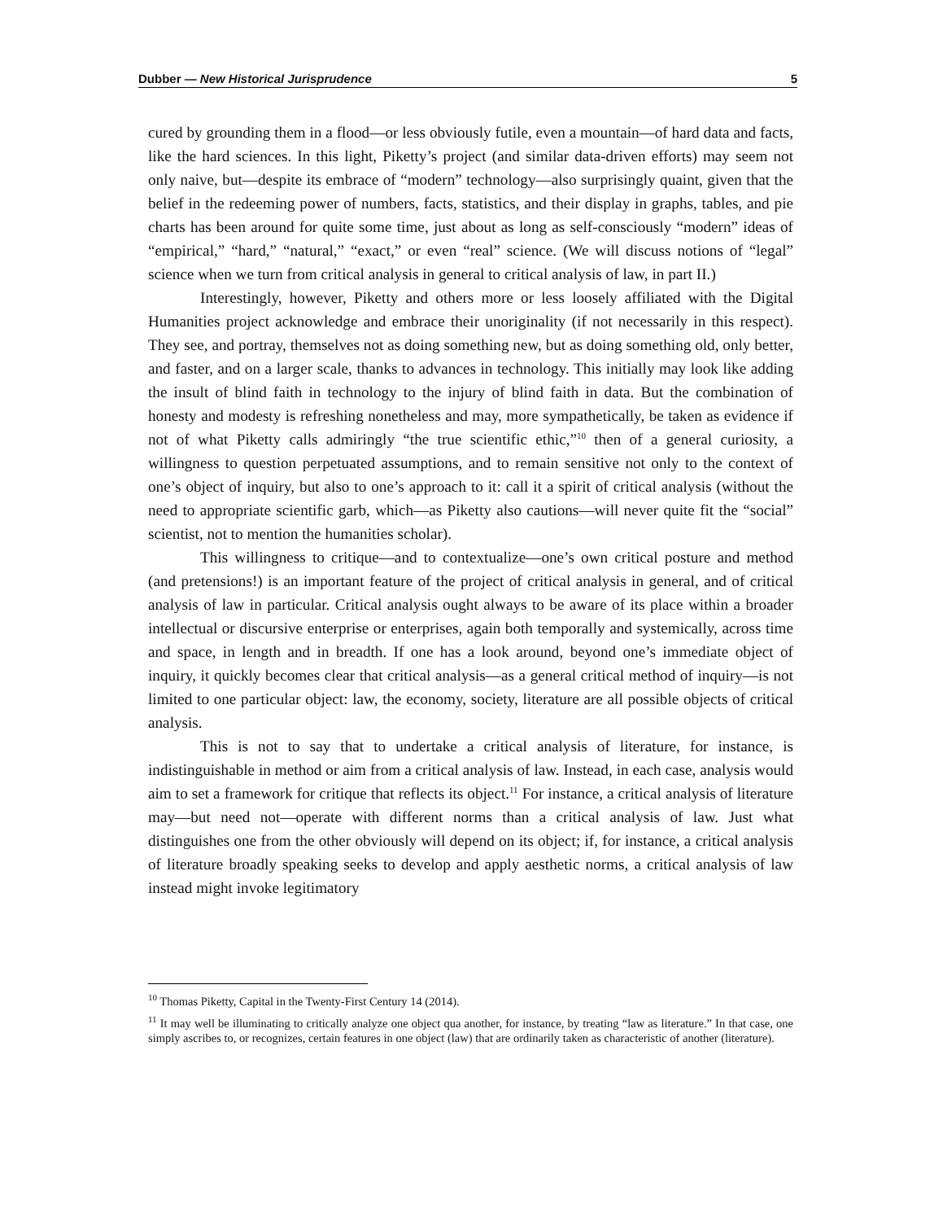Dubber — New Historical Jurisprudence 5
cured by grounding them in a flood—or less obviously futile, even a mountain—of hard data and facts, like the hard sciences. In this light, Piketty’s project (and similar data-driven efforts) may seem not only naive, but—despite its embrace of “modern” technology—also surprisingly quaint, given that the belief in the redeeming power of numbers, facts, statistics, and their display in graphs, tables, and pie charts has been around for quite some time, just about as long as self-consciously “modern” ideas of “empirical,” “hard,” “natural,” “exact,” or even “real” science. (We will discuss notions of “legal” science when we turn from critical analysis in general to critical analysis of law, in part II.)
Interestingly, however, Piketty and others more or less loosely affiliated with the Digital Humanities project acknowledge and embrace their unoriginality (if not necessarily in this respect). They see, and portray, themselves not as doing something new, but as doing something old, only better, and faster, and on a larger scale, thanks to advances in technology. This initially may look like adding the insult of blind faith in technology to the injury of blind faith in data. But the combination of honesty and modesty is refreshing nonetheless and may, more sympathetically, be taken as evidence if not of what Piketty calls admiringly “the true scientific ethic,”<sup>10</sup> then of a general curiosity, a willingness to question perpetuated assumptions, and to remain sensitive not only to the context of one’s object of inquiry, but also to one’s approach to it: call it a spirit of critical analysis (without the need to appropriate scientific garb, which—as Piketty also cautions—will never quite fit the “social” scientist, not to mention the humanities scholar).
This willingness to critique—and to contextualize—one’s own critical posture and method (and pretensions!) is an important feature of the project of critical analysis in general, and of critical analysis of law in particular. Critical analysis ought always to be aware of its place within a broader intellectual or discursive enterprise or enterprises, again both temporally and systemically, across time and space, in length and in breadth. If one has a look around, beyond one’s immediate object of inquiry, it quickly becomes clear that critical analysis—as a general critical method of inquiry—is not limited to one particular object: law, the economy, society, literature are all possible objects of critical analysis.
This is not to say that to undertake a critical analysis of literature, for instance, is indistinguishable in method or aim from a critical analysis of law. Instead, in each case, analysis would aim to set a framework for critique that reflects its object.<sup>11</sup> For instance, a critical analysis of literature may—but need not—operate with different norms than a critical analysis of law. Just what distinguishes one from the other obviously will depend on its object; if, for instance, a critical analysis of literature broadly speaking seeks to develop and apply aesthetic norms, a critical analysis of law instead might invoke legitimatory
<sup>10</sup> Thomas Piketty, Capital in the Twenty-First Century 14 (2014).
<sup>11</sup> It may well be illuminating to critically analyze one object qua another, for instance, by treating “law as literature.” In that case, one simply ascribes to, or recognizes, certain features in one object (law) that are ordinarily taken as characteristic of another (literature).